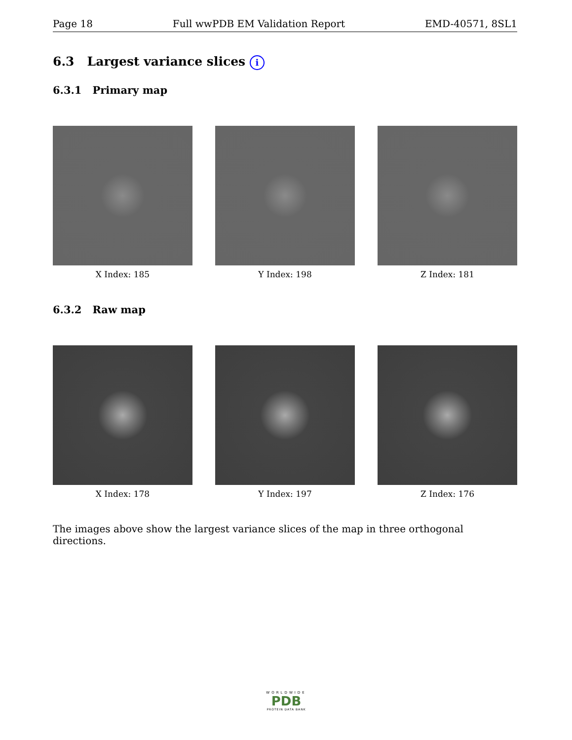Page 18 Full wwPDB EM Validation Report EMD-40571, 8SL1
6.3 Largest variance slices i
6.3.1 Primary map
X Index: 185 Y Index: 198 Z Index: 181
6.3.2 Raw map
X Index: 178 Y Index: 197 Z Index: 176
The images above show the largest variance slices of the map in three orthogonal directions.
WORLDWIDE
PDB
PROTEIN DATA BANK